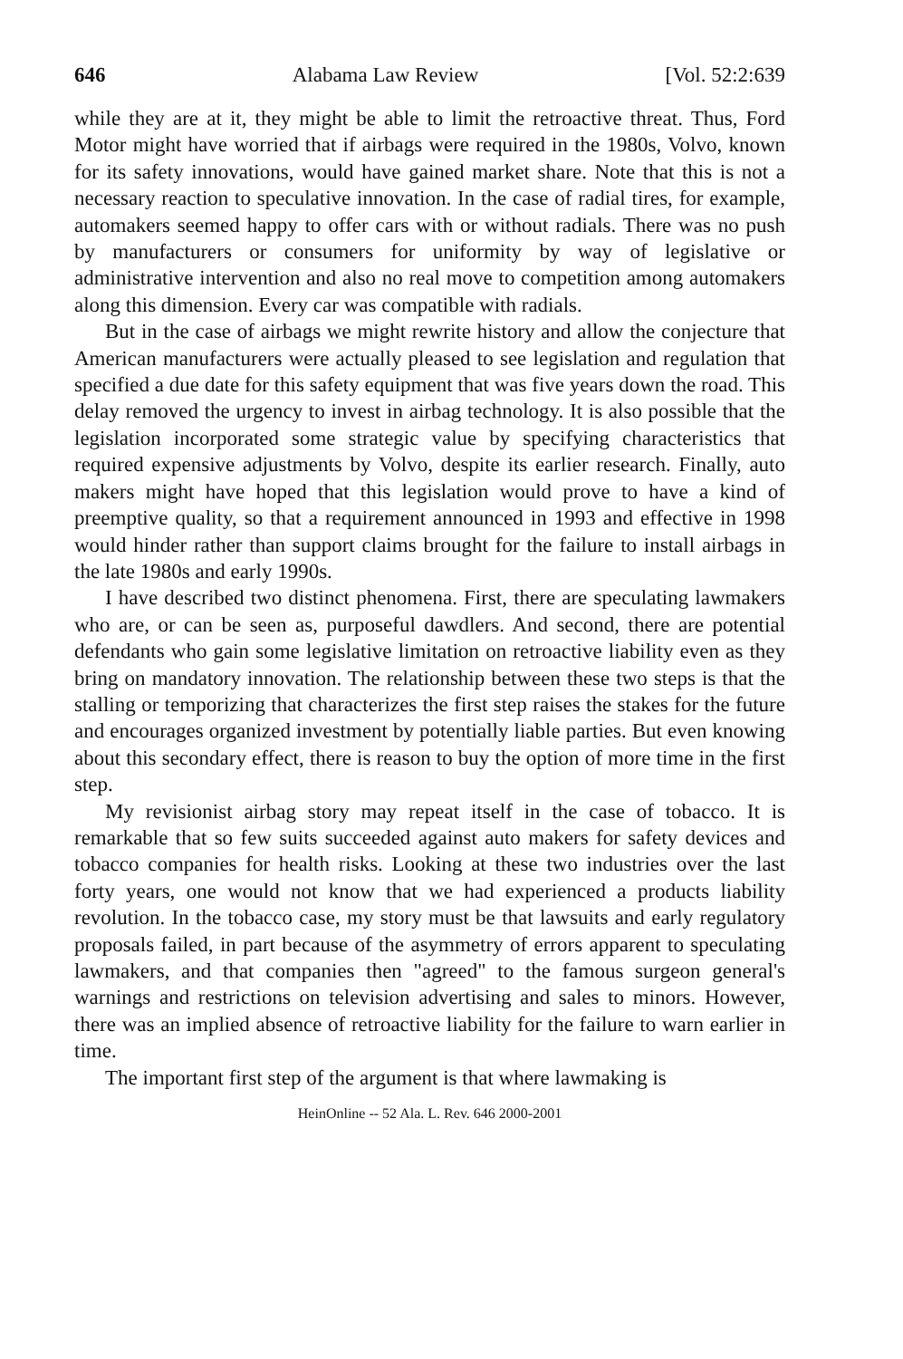646 Alabama Law Review [Vol. 52:2:639
while they are at it, they might be able to limit the retroactive threat. Thus, Ford Motor might have worried that if airbags were required in the 1980s, Volvo, known for its safety innovations, would have gained market share. Note that this is not a necessary reaction to speculative innovation. In the case of radial tires, for example, automakers seemed happy to offer cars with or without radials. There was no push by manufacturers or consumers for uniformity by way of legislative or administrative intervention and also no real move to competition among automakers along this dimension. Every car was compatible with radials.
But in the case of airbags we might rewrite history and allow the conjecture that American manufacturers were actually pleased to see legislation and regulation that specified a due date for this safety equipment that was five years down the road. This delay removed the urgency to invest in airbag technology. It is also possible that the legislation incorporated some strategic value by specifying characteristics that required expensive adjustments by Volvo, despite its earlier research. Finally, auto makers might have hoped that this legislation would prove to have a kind of preemptive quality, so that a requirement announced in 1993 and effective in 1998 would hinder rather than support claims brought for the failure to install airbags in the late 1980s and early 1990s.
I have described two distinct phenomena. First, there are speculating lawmakers who are, or can be seen as, purposeful dawdlers. And second, there are potential defendants who gain some legislative limitation on retroactive liability even as they bring on mandatory innovation. The relationship between these two steps is that the stalling or temporizing that characterizes the first step raises the stakes for the future and encourages organized investment by potentially liable parties. But even knowing about this secondary effect, there is reason to buy the option of more time in the first step.
My revisionist airbag story may repeat itself in the case of tobacco. It is remarkable that so few suits succeeded against auto makers for safety devices and tobacco companies for health risks. Looking at these two industries over the last forty years, one would not know that we had experienced a products liability revolution. In the tobacco case, my story must be that lawsuits and early regulatory proposals failed, in part because of the asymmetry of errors apparent to speculating lawmakers, and that companies then "agreed" to the famous surgeon general's warnings and restrictions on television advertising and sales to minors. However, there was an implied absence of retroactive liability for the failure to warn earlier in time.
The important first step of the argument is that where lawmaking is
HeinOnline -- 52 Ala. L. Rev. 646 2000-2001